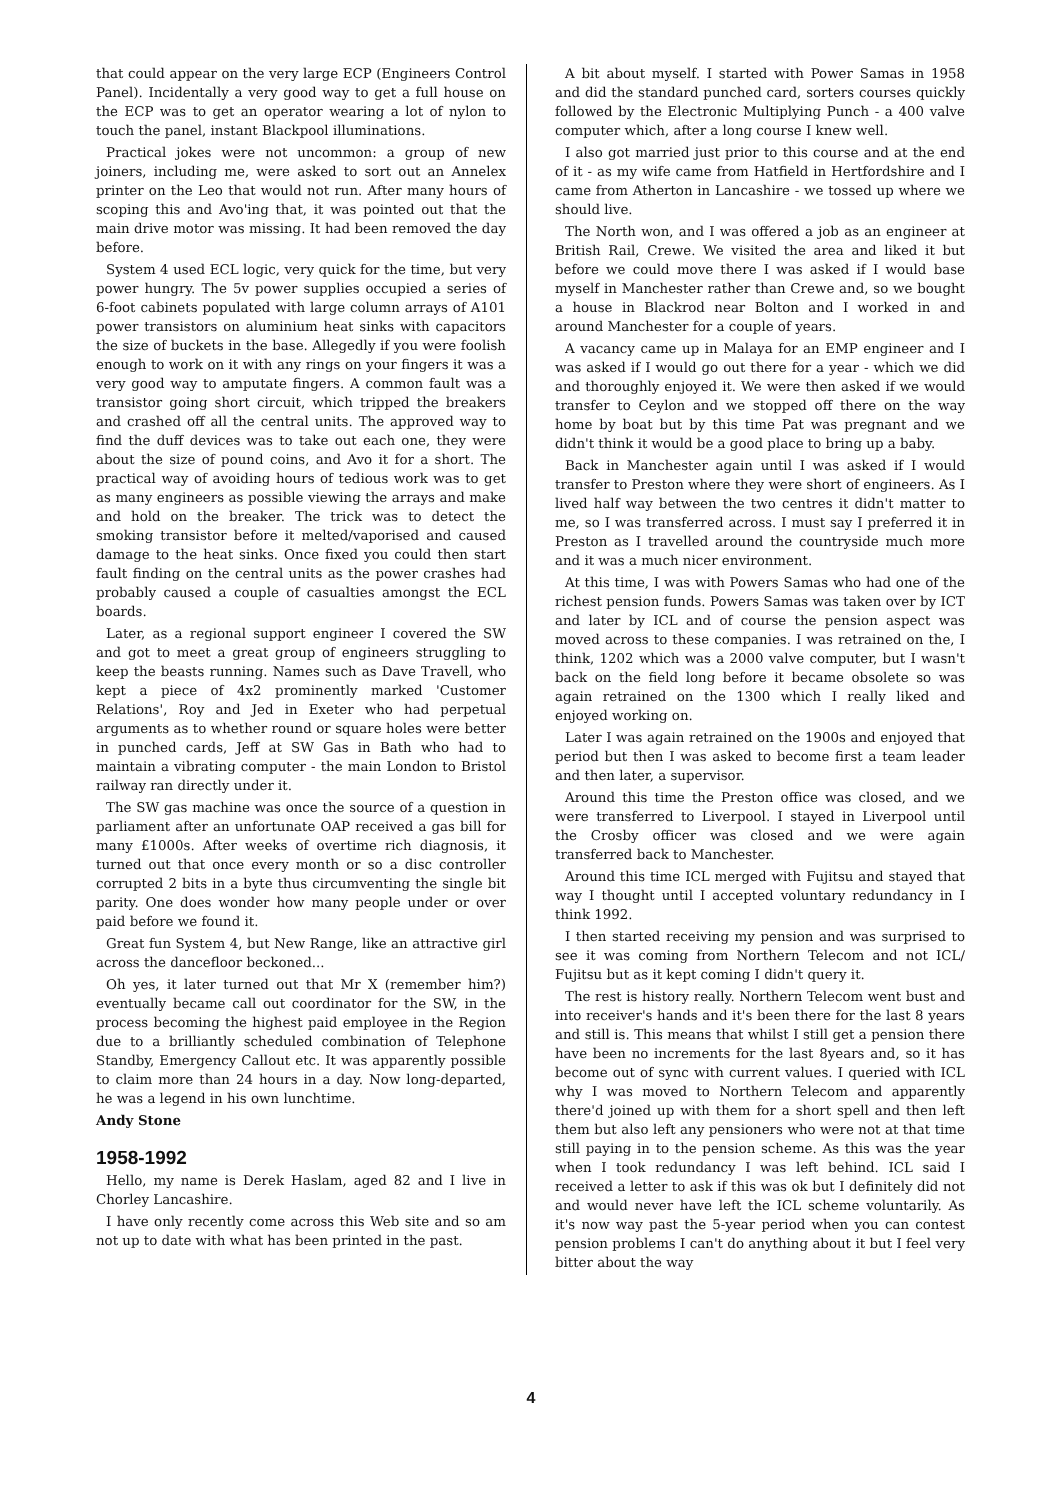that could appear on the very large ECP (Engineers Control Panel). Incidentally a very good way to get a full house on the ECP was to get an operator wearing a lot of nylon to touch the panel, instant Blackpool illuminations.
Practical jokes were not uncommon: a group of new joiners, including me, were asked to sort out an Annelex printer on the Leo that would not run. After many hours of scoping this and Avo'ing that, it was pointed out that the main drive motor was missing. It had been removed the day before.
System 4 used ECL logic, very quick for the time, but very power hungry. The 5v power supplies occupied a series of 6-foot cabinets populated with large column arrays of A101 power transistors on aluminium heat sinks with capacitors the size of buckets in the base. Allegedly if you were foolish enough to work on it with any rings on your fingers it was a very good way to amputate fingers. A common fault was a transistor going short circuit, which tripped the breakers and crashed off all the central units. The approved way to find the duff devices was to take out each one, they were about the size of pound coins, and Avo it for a short. The practical way of avoiding hours of tedious work was to get as many engineers as possible viewing the arrays and make and hold on the breaker. The trick was to detect the smoking transistor before it melted/vaporised and caused damage to the heat sinks. Once fixed you could then start fault finding on the central units as the power crashes had probably caused a couple of casualties amongst the ECL boards.
Later, as a regional support engineer I covered the SW and got to meet a great group of engineers struggling to keep the beasts running. Names such as Dave Travell, who kept a piece of 4x2 prominently marked 'Customer Relations', Roy and Jed in Exeter who had perpetual arguments as to whether round or square holes were better in punched cards, Jeff at SW Gas in Bath who had to maintain a vibrating computer - the main London to Bristol railway ran directly under it.
The SW gas machine was once the source of a question in parliament after an unfortunate OAP received a gas bill for many £1000s. After weeks of overtime rich diagnosis, it turned out that once every month or so a disc controller corrupted 2 bits in a byte thus circumventing the single bit parity. One does wonder how many people under or over paid before we found it.
Great fun System 4, but New Range, like an attractive girl across the dancefloor beckoned...
Oh yes, it later turned out that Mr X (remember him?) eventually became call out coordinator for the SW, in the process becoming the highest paid employee in the Region due to a brilliantly scheduled combination of Telephone Standby, Emergency Callout etc. It was apparently possible to claim more than 24 hours in a day. Now long-departed, he was a legend in his own lunchtime.
Andy Stone
1958-1992
Hello, my name is Derek Haslam, aged 82 and I live in Chorley Lancashire.
I have only recently come across this Web site and so am not up to date with what has been printed in the past.
A bit about myself. I started with Power Samas in 1958 and did the standard punched card, sorters courses quickly followed by the Electronic Multiplying Punch - a 400 valve computer which, after a long course I knew well.
I also got married just prior to this course and at the end of it - as my wife came from Hatfield in Hertfordshire and I came from Atherton in Lancashire - we tossed up where we should live.
The North won, and I was offered a job as an engineer at British Rail, Crewe. We visited the area and liked it but before we could move there I was asked if I would base myself in Manchester rather than Crewe and, so we bought a house in Blackrod near Bolton and I worked in and around Manchester for a couple of years.
A vacancy came up in Malaya for an EMP engineer and I was asked if I would go out there for a year - which we did and thoroughly enjoyed it. We were then asked if we would transfer to Ceylon and we stopped off there on the way home by boat but by this time Pat was pregnant and we didn't think it would be a good place to bring up a baby.
Back in Manchester again until I was asked if I would transfer to Preston where they were short of engineers. As I lived half way between the two centres it didn't matter to me, so I was transferred across. I must say I preferred it in Preston as I travelled around the countryside much more and it was a much nicer environment.
At this time, I was with Powers Samas who had one of the richest pension funds. Powers Samas was taken over by ICT and later by ICL and of course the pension aspect was moved across to these companies. I was retrained on the, I think, 1202 which was a 2000 valve computer, but I wasn't back on the field long before it became obsolete so was again retrained on the 1300 which I really liked and enjoyed working on.
Later I was again retrained on the 1900s and enjoyed that period but then I was asked to become first a team leader and then later, a supervisor.
Around this time the Preston office was closed, and we were transferred to Liverpool. I stayed in Liverpool until the Crosby officer was closed and we were again transferred back to Manchester.
Around this time ICL merged with Fujitsu and stayed that way I thought until I accepted voluntary redundancy in I think 1992.
I then started receiving my pension and was surprised to see it was coming from Northern Telecom and not ICL/ Fujitsu but as it kept coming I didn't query it.
The rest is history really. Northern Telecom went bust and into receiver's hands and it's been there for the last 8 years and still is. This means that whilst I still get a pension there have been no increments for the last 8years and, so it has become out of sync with current values. I queried with ICL why I was moved to Northern Telecom and apparently there'd joined up with them for a short spell and then left them but also left any pensioners who were not at that time still paying in to the pension scheme. As this was the year when I took redundancy I was left behind. ICL said I received a letter to ask if this was ok but I definitely did not and would never have left the ICL scheme voluntarily. As it's now way past the 5-year period when you can contest pension problems I can't do anything about it but I feel very bitter about the way
4